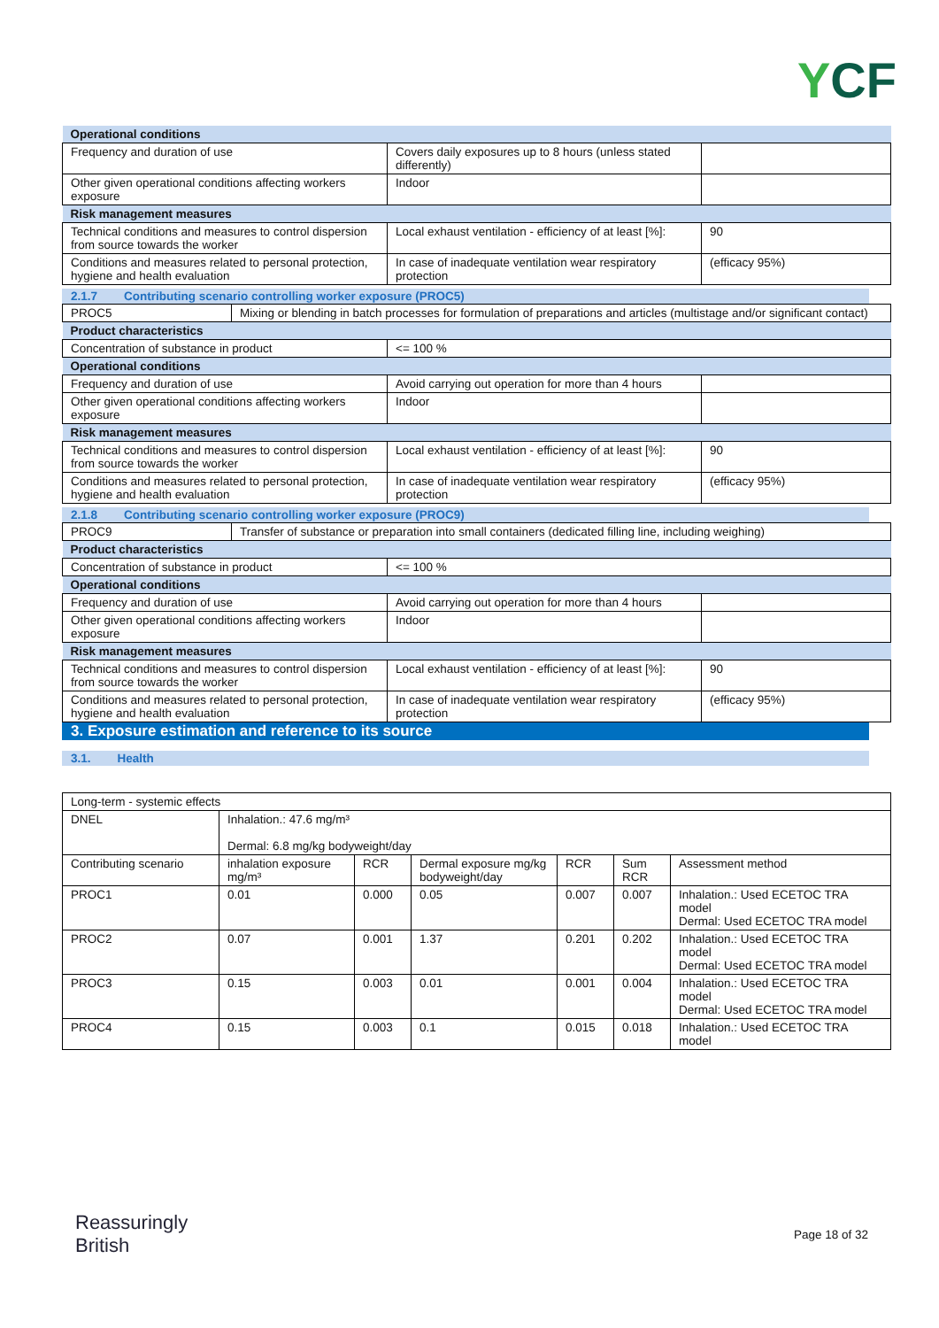YCF
| Operational conditions | | |
| Frequency and duration of use | Covers daily exposures up to 8 hours (unless stated differently) | |
| Other given operational conditions affecting workers exposure | Indoor | |
| Risk management measures | | |
| Technical conditions and measures to control dispersion from source towards the worker | Local exhaust ventilation - efficiency of at least [%]: | 90 |
| Conditions and measures related to personal protection, hygiene and health evaluation | In case of inadequate ventilation wear respiratory protection | (efficacy 95%) |
2.1.7 Contributing scenario controlling worker exposure (PROC5)
| PROC5 | Mixing or blending in batch processes for formulation of preparations and articles (multistage and/or significant contact) |
| Product characteristics | | |
| Concentration of substance in product | <= 100 % | |
| Operational conditions | | |
| Frequency and duration of use | Avoid carrying out operation for more than 4 hours | |
| Other given operational conditions affecting workers exposure | Indoor | |
| Risk management measures | | |
| Technical conditions and measures to control dispersion from source towards the worker | Local exhaust ventilation - efficiency of at least [%]: | 90 |
| Conditions and measures related to personal protection, hygiene and health evaluation | In case of inadequate ventilation wear respiratory protection | (efficacy 95%) |
2.1.8 Contributing scenario controlling worker exposure (PROC9)
| PROC9 | Transfer of substance or preparation into small containers (dedicated filling line, including weighing) |
| Product characteristics | | |
| Concentration of substance in product | <= 100 % | |
| Operational conditions | | |
| Frequency and duration of use | Avoid carrying out operation for more than 4 hours | |
| Other given operational conditions affecting workers exposure | Indoor | |
| Risk management measures | | |
| Technical conditions and measures to control dispersion from source towards the worker | Local exhaust ventilation - efficiency of at least [%]: | 90 |
| Conditions and measures related to personal protection, hygiene and health evaluation | In case of inadequate ventilation wear respiratory protection | (efficacy 95%) |
3. Exposure estimation and reference to its source
3.1. Health
| Long-term - systemic effects | | | | | | |
| DNEL | Inhalation.: 47.6 mg/m³ Dermal: 6.8 mg/kg bodyweight/day | | | | | |
| Contributing scenario | inhalation exposure mg/m³ | RCR | Dermal exposure mg/kg bodyweight/day | RCR | Sum RCR | Assessment method |
| PROC1 | 0.01 | 0.000 | 0.05 | 0.007 | 0.007 | Inhalation.: Used ECETOC TRA model Dermal: Used ECETOC TRA model |
| PROC2 | 0.07 | 0.001 | 1.37 | 0.201 | 0.202 | Inhalation.: Used ECETOC TRA model Dermal: Used ECETOC TRA model |
| PROC3 | 0.15 | 0.003 | 0.01 | 0.001 | 0.004 | Inhalation.: Used ECETOC TRA model Dermal: Used ECETOC TRA model |
| PROC4 | 0.15 | 0.003 | 0.1 | 0.015 | 0.018 | Inhalation.: Used ECETOC TRA model |
Reassuringly
British
Page 18 of 32